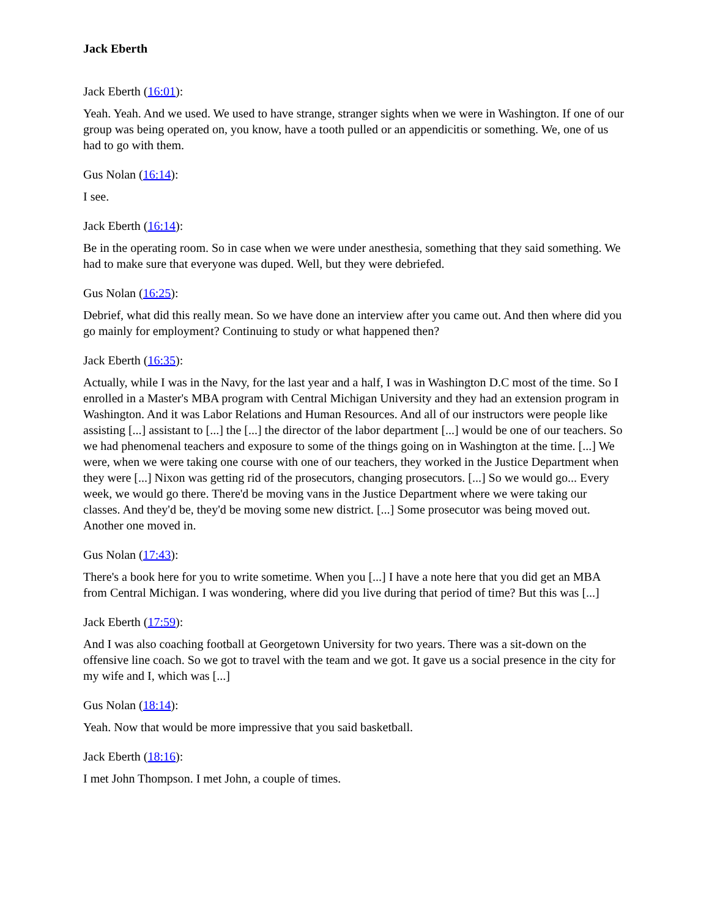Jack Eberth
Jack Eberth (16:01):
Yeah. Yeah. And we used. We used to have strange, stranger sights when we were in Washington. If one of our group was being operated on, you know, have a tooth pulled or an appendicitis or something. We, one of us had to go with them.
Gus Nolan (16:14):
I see.
Jack Eberth (16:14):
Be in the operating room. So in case when we were under anesthesia, something that they said something. We had to make sure that everyone was duped. Well, but they were debriefed.
Gus Nolan (16:25):
Debrief, what did this really mean. So we have done an interview after you came out. And then where did you go mainly for employment? Continuing to study or what happened then?
Jack Eberth (16:35):
Actually, while I was in the Navy, for the last year and a half, I was in Washington D.C most of the time. So I enrolled in a Master's MBA program with Central Michigan University and they had an extension program in Washington. And it was Labor Relations and Human Resources. And all of our instructors were people like assisting [...] assistant to [...] the [...] the director of the labor department [...] would be one of our teachers. So we had phenomenal teachers and exposure to some of the things going on in Washington at the time. [...] We were, when we were taking one course with one of our teachers, they worked in the Justice Department when they were [...] Nixon was getting rid of the prosecutors, changing prosecutors. [...] So we would go... Every week, we would go there. There'd be moving vans in the Justice Department where we were taking our classes. And they'd be, they'd be moving some new district. [...] Some prosecutor was being moved out. Another one moved in.
Gus Nolan (17:43):
There's a book here for you to write sometime. When you [...] I have a note here that you did get an MBA from Central Michigan. I was wondering, where did you live during that period of time? But this was [...]
Jack Eberth (17:59):
And I was also coaching football at Georgetown University for two years. There was a sit-down on the offensive line coach. So we got to travel with the team and we got. It gave us a social presence in the city for my wife and I, which was [...]
Gus Nolan (18:14):
Yeah. Now that would be more impressive that you said basketball.
Jack Eberth (18:16):
I met John Thompson. I met John, a couple of times.